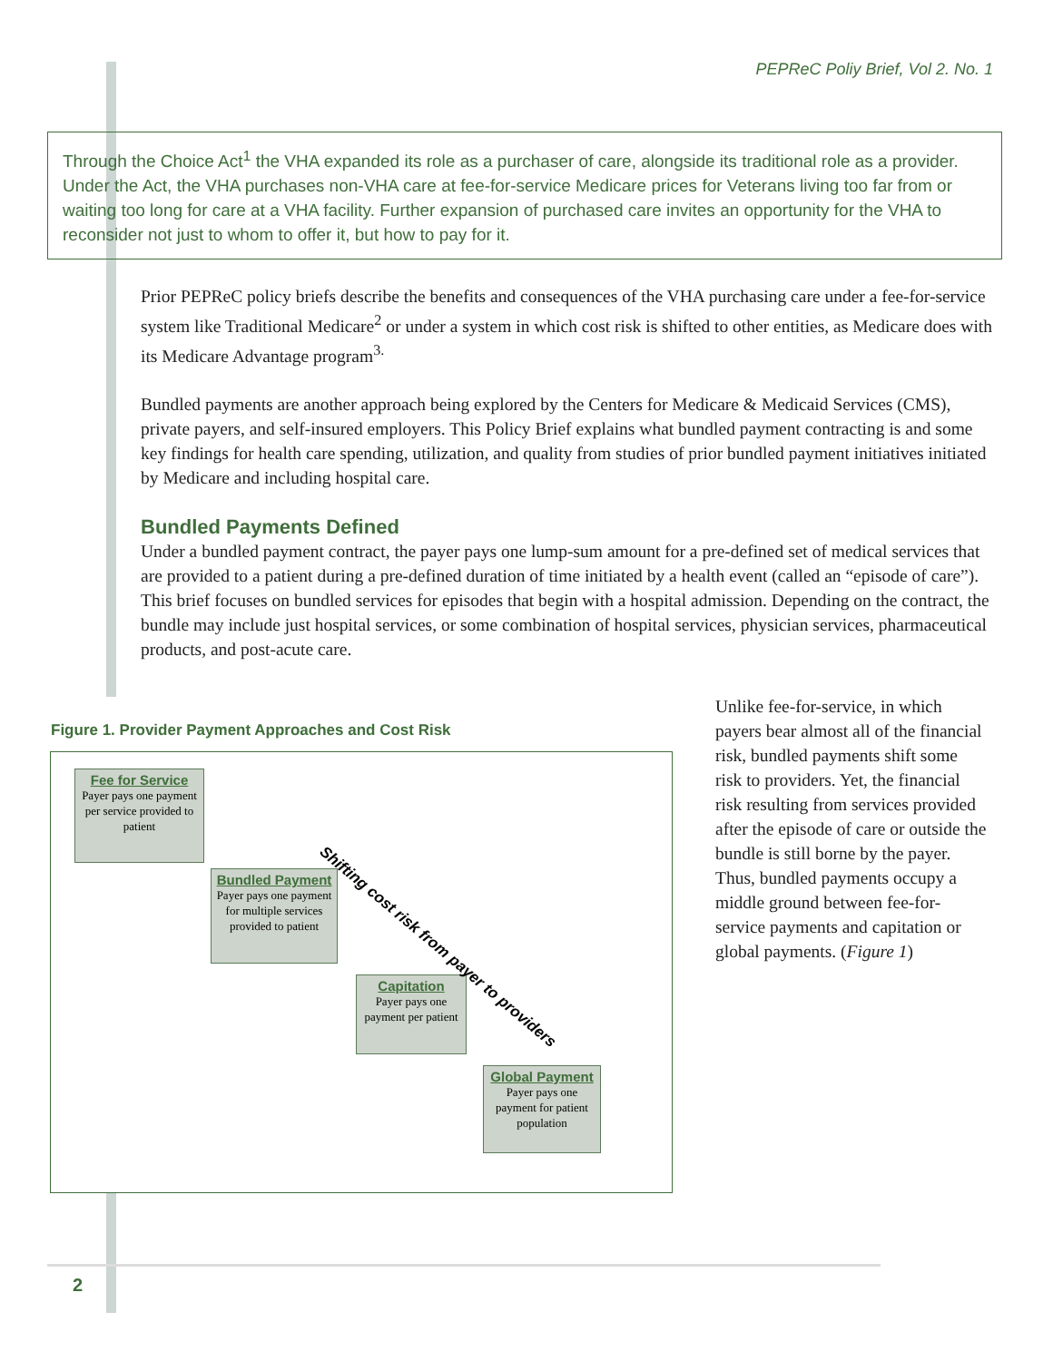PEPReC Poliy Brief, Vol 2. No. 1
Through the Choice Act<sup>1</sup> the VHA expanded its role as a purchaser of care, alongside its traditional role as a provider. Under the Act, the VHA purchases non-VHA care at fee-for-service Medicare prices for Veterans living too far from or waiting too long for care at a VHA facility. Further expansion of purchased care invites an opportunity for the VHA to reconsider not just to whom to offer it, but how to pay for it.
Prior PEPReC policy briefs describe the benefits and consequences of the VHA purchasing care under a fee-for-service system like Traditional Medicare<sup>2</sup> or under a system in which cost risk is shifted to other entities, as Medicare does with its Medicare Advantage program<sup>3.</sup>
Bundled payments are another approach being explored by the Centers for Medicare & Medicaid Services (CMS), private payers, and self-insured employers. This Policy Brief explains what bundled payment contracting is and some key findings for health care spending, utilization, and quality from studies of prior bundled payment initiatives initiated by Medicare and including hospital care.
Bundled Payments Defined
Under a bundled payment contract, the payer pays one lump-sum amount for a pre-defined set of medical services that are provided to a patient during a pre-defined duration of time initiated by a health event (called an “episode of care”). This brief focuses on bundled services for episodes that begin with a hospital admission. Depending on the contract, the bundle may include just hospital services, or some combination of hospital services, physician services, pharmaceutical products, and post-acute care.
Figure 1. Provider Payment Approaches and Cost Risk
Fee for Service
Payer pays one payment per service provided to patient
Bundled Payment
Payer pays one payment for multiple services provided to patient
Capitation
Payer pays one payment per patient
Global Payment
Payer pays one payment for patient population
Shifting cost risk from payer to providers
Unlike fee-for-service, in which payers bear almost all of the financial risk, bundled payments shift some risk to providers. Yet, the financial risk resulting from services provided after the episode of care or outside the bundle is still borne by the payer. Thus, bundled payments occupy a middle ground between fee-for-service payments and capitation or global payments. (Figure 1)
2